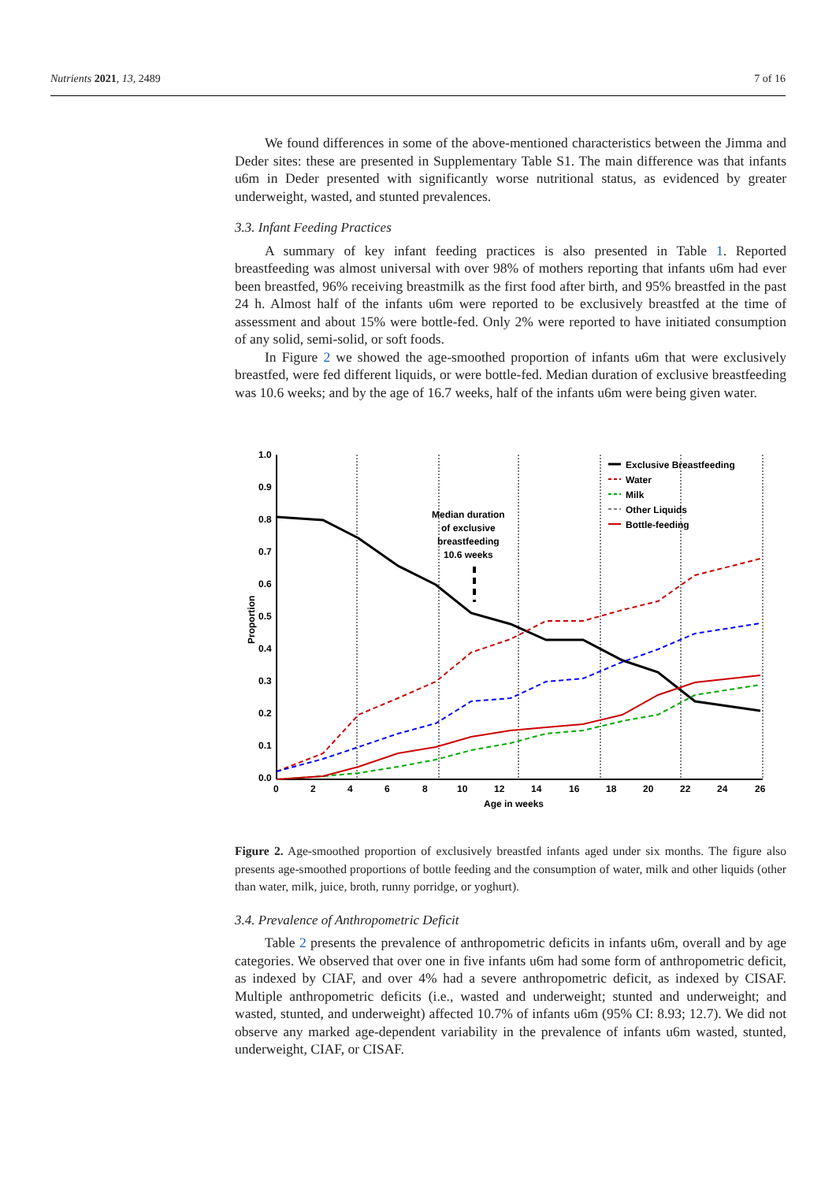Nutrients 2021, 13, 2489 7 of 16
We found differences in some of the above-mentioned characteristics between the Jimma and Deder sites: these are presented in Supplementary Table S1. The main difference was that infants u6m in Deder presented with significantly worse nutritional status, as evidenced by greater underweight, wasted, and stunted prevalences.
3.3. Infant Feeding Practices
A summary of key infant feeding practices is also presented in Table 1. Reported breastfeeding was almost universal with over 98% of mothers reporting that infants u6m had ever been breastfed, 96% receiving breastmilk as the first food after birth, and 95% breastfed in the past 24 h. Almost half of the infants u6m were reported to be exclusively breastfed at the time of assessment and about 15% were bottle-fed. Only 2% were reported to have initiated consumption of any solid, semi-solid, or soft foods.
In Figure 2 we showed the age-smoothed proportion of infants u6m that were exclusively breastfed, were fed different liquids, or were bottle-fed. Median duration of exclusive breastfeeding was 10.6 weeks; and by the age of 16.7 weeks, half of the infants u6m were being given water.
1.0
0.9
0.8
0.7
0.6
0.5
0.4
0.3
0.2
0.1
0.0
0
2
4
6
8
10
12
14
16
18
20
22
24
26
Age in weeks
Proportion
Median duration
of exclusive
breastfeeding
10.6 weeks
Exclusive Breastfeeding
Water
Milk
Other Liquids
Bottle-feeding
Figure 2. Age-smoothed proportion of exclusively breastfed infants aged under six months. The figure also presents age-smoothed proportions of bottle feeding and the consumption of water, milk and other liquids (other than water, milk, juice, broth, runny porridge, or yoghurt).
3.4. Prevalence of Anthropometric Deficit
Table 2 presents the prevalence of anthropometric deficits in infants u6m, overall and by age categories. We observed that over one in five infants u6m had some form of anthropometric deficit, as indexed by CIAF, and over 4% had a severe anthropometric deficit, as indexed by CISAF. Multiple anthropometric deficits (i.e., wasted and underweight; stunted and underweight; and wasted, stunted, and underweight) affected 10.7% of infants u6m (95% CI: 8.93; 12.7). We did not observe any marked age-dependent variability in the prevalence of infants u6m wasted, stunted, underweight, CIAF, or CISAF.